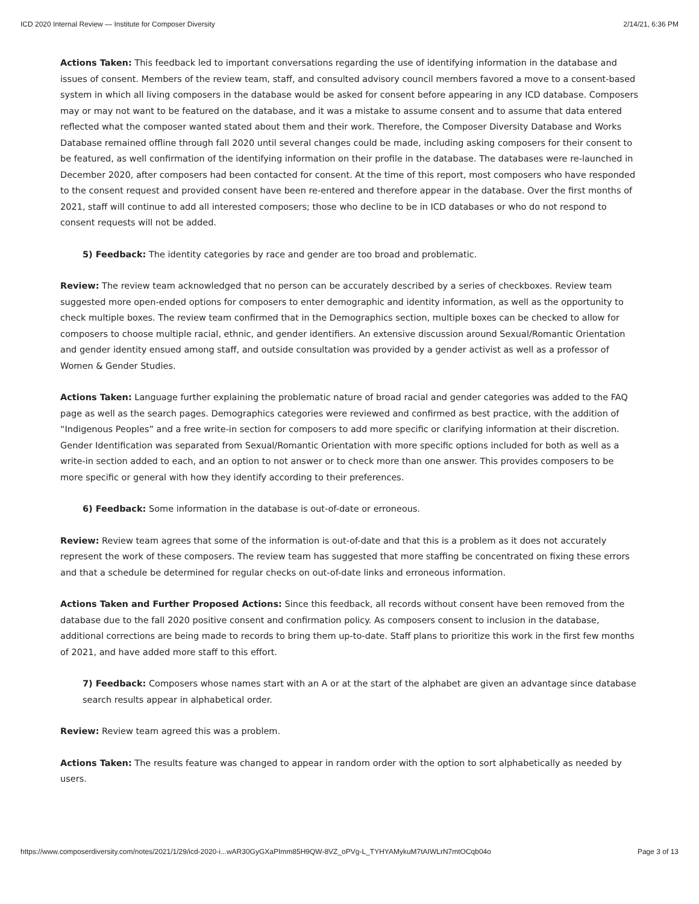ICD 2020 Internal Review — Institute for Composer Diversity 2/14/21, 6:36 PM
Actions Taken: This feedback led to important conversations regarding the use of identifying information in the database and issues of consent. Members of the review team, staff, and consulted advisory council members favored a move to a consent-based system in which all living composers in the database would be asked for consent before appearing in any ICD database. Composers may or may not want to be featured on the database, and it was a mistake to assume consent and to assume that data entered reflected what the composer wanted stated about them and their work. Therefore, the Composer Diversity Database and Works Database remained offline through fall 2020 until several changes could be made, including asking composers for their consent to be featured, as well confirmation of the identifying information on their profile in the database. The databases were re-launched in December 2020, after composers had been contacted for consent. At the time of this report, most composers who have responded to the consent request and provided consent have been re-entered and therefore appear in the database. Over the first months of 2021, staff will continue to add all interested composers; those who decline to be in ICD databases or who do not respond to consent requests will not be added.
5) Feedback: The identity categories by race and gender are too broad and problematic.
Review: The review team acknowledged that no person can be accurately described by a series of checkboxes. Review team suggested more open-ended options for composers to enter demographic and identity information, as well as the opportunity to check multiple boxes. The review team confirmed that in the Demographics section, multiple boxes can be checked to allow for composers to choose multiple racial, ethnic, and gender identifiers. An extensive discussion around Sexual/Romantic Orientation and gender identity ensued among staff, and outside consultation was provided by a gender activist as well as a professor of Women & Gender Studies.
Actions Taken: Language further explaining the problematic nature of broad racial and gender categories was added to the FAQ page as well as the search pages. Demographics categories were reviewed and confirmed as best practice, with the addition of “Indigenous Peoples” and a free write-in section for composers to add more specific or clarifying information at their discretion. Gender Identification was separated from Sexual/Romantic Orientation with more specific options included for both as well as a write-in section added to each, and an option to not answer or to check more than one answer. This provides composers to be more specific or general with how they identify according to their preferences.
6) Feedback: Some information in the database is out-of-date or erroneous.
Review: Review team agrees that some of the information is out-of-date and that this is a problem as it does not accurately represent the work of these composers. The review team has suggested that more staffing be concentrated on fixing these errors and that a schedule be determined for regular checks on out-of-date links and erroneous information.
Actions Taken and Further Proposed Actions: Since this feedback, all records without consent have been removed from the database due to the fall 2020 positive consent and confirmation policy. As composers consent to inclusion in the database, additional corrections are being made to records to bring them up-to-date. Staff plans to prioritize this work in the first few months of 2021, and have added more staff to this effort.
7) Feedback: Composers whose names start with an A or at the start of the alphabet are given an advantage since database search results appear in alphabetical order.
Review: Review team agreed this was a problem.
Actions Taken: The results feature was changed to appear in random order with the option to sort alphabetically as needed by users.
https://www.composerdiversity.com/notes/2021/1/29/icd-2020-i...wAR30GyGXaPImm85H9QW-8VZ_oPVg-L_TYHYAMykuM7tAIWLrN7mtOCqb04o Page 3 of 13